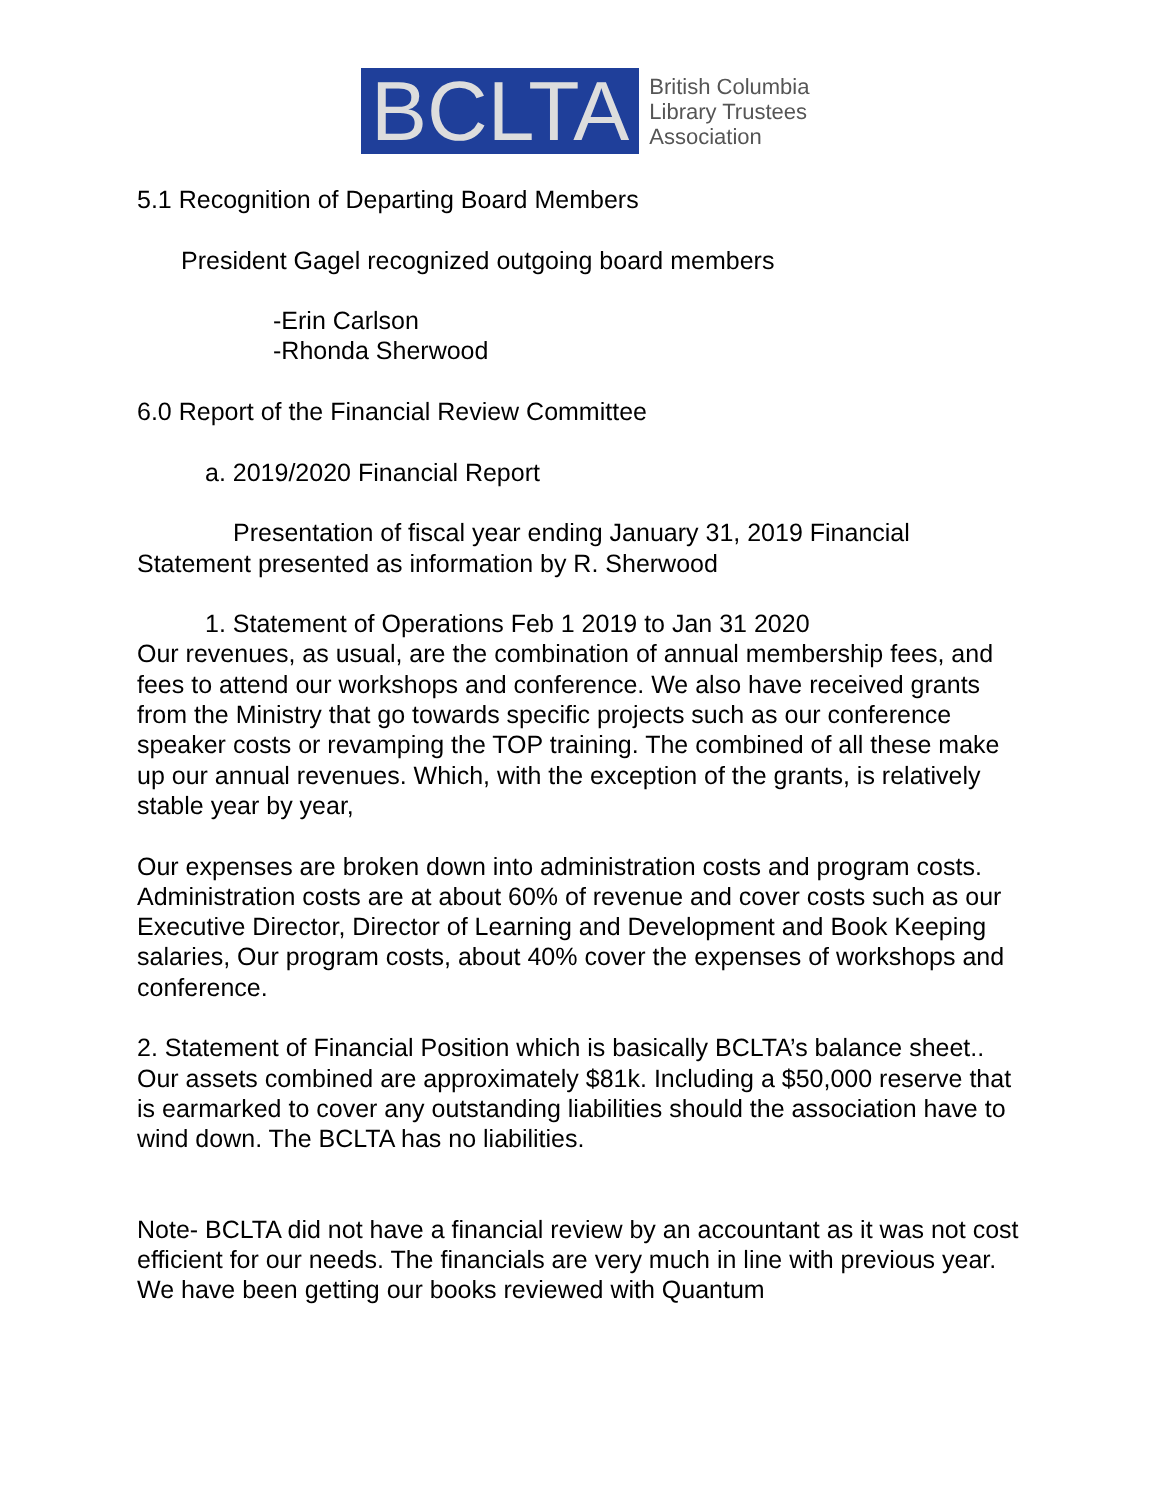BCLTA
British Columbia
Library Trustees
Association
5.1 Recognition of Departing Board Members
President Gagel recognized outgoing board members
-Erin Carlson
-Rhonda Sherwood
6.0 Report of the Financial Review Committee
a. 2019/2020 Financial Report
Presentation of fiscal year ending January 31, 2019 Financial
Statement presented as information by R. Sherwood
1. Statement of Operations Feb 1 2019 to Jan 31 2020
Our revenues, as usual, are the combination of annual membership fees, and fees to attend our workshops and conference. We also have received grants from the Ministry that go towards specific projects such as our conference speaker costs or revamping the TOP training. The combined of all these make up our annual revenues. Which, with the exception of the grants, is relatively stable year by year,
Our expenses are broken down into administration costs and program costs. Administration costs are at about 60% of revenue and cover costs such as our Executive Director, Director of Learning and Development and Book Keeping salaries, Our program costs, about 40% cover the expenses of workshops and conference.
2. Statement of Financial Position which is basically BCLTA’s balance sheet.. Our assets combined are approximately $81k. Including a $50,000 reserve that is earmarked to cover any outstanding liabilities should the association have to wind down. The BCLTA has no liabilities.
Note- BCLTA did not have a financial review by an accountant as it was not cost efficient for our needs. The financials are very much in line with previous year. We have been getting our books reviewed with Quantum